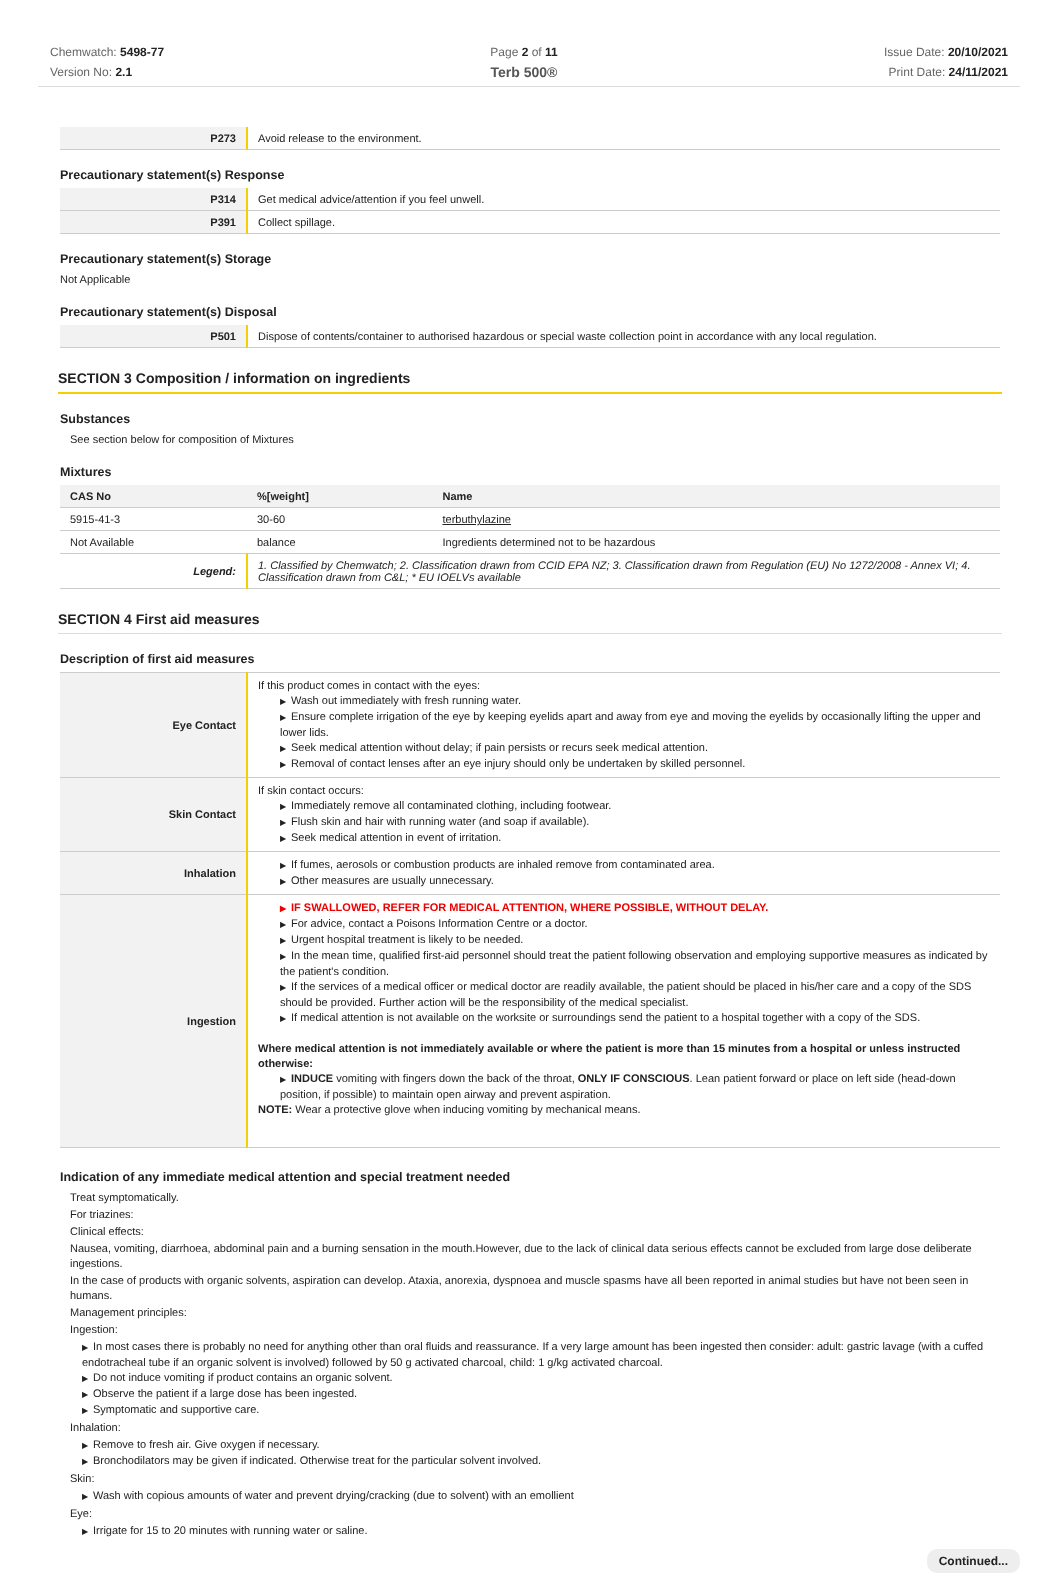Chemwatch: 5498-77
Version No: 2.1
Page 2 of 11
Terb 500®
Issue Date: 20/10/2021
Print Date: 24/11/2021
| P273 | Avoid release to the environment. |
Precautionary statement(s) Response
| P314 | Get medical advice/attention if you feel unwell. |
| P391 | Collect spillage. |
Precautionary statement(s) Storage
Not Applicable
Precautionary statement(s) Disposal
| P501 | Dispose of contents/container to authorised hazardous or special waste collection point in accordance with any local regulation. |
SECTION 3 Composition / information on ingredients
Substances
See section below for composition of Mixtures
Mixtures
| CAS No | %[weight] | Name |
| --- | --- | --- |
| 5915-41-3 | 30-60 | terbuthylazine |
| Not Available | balance | Ingredients determined not to be hazardous |
| Legend: | 1. Classified by Chemwatch; 2. Classification drawn from CCID EPA NZ; 3. Classification drawn from Regulation (EU) No 1272/2008 - Annex VI; 4. Classification drawn from C&L; * EU IOELVs available | |
SECTION 4 First aid measures
Description of first aid measures
| Eye Contact | If this product comes in contact with the eyes: ▶ Wash out immediately with fresh running water. ▶ Ensure complete irrigation of the eye by keeping eyelids apart and away from eye and moving the eyelids by occasionally lifting the upper and lower lids. ▶ Seek medical attention without delay; if pain persists or recurs seek medical attention. ▶ Removal of contact lenses after an eye injury should only be undertaken by skilled personnel. |
| Skin Contact | If skin contact occurs: ▶ Immediately remove all contaminated clothing, including footwear. ▶ Flush skin and hair with running water (and soap if available). ▶ Seek medical attention in event of irritation. |
| Inhalation | ▶ If fumes, aerosols or combustion products are inhaled remove from contaminated area. ▶ Other measures are usually unnecessary. |
| Ingestion | ▶ IF SWALLOWED, REFER FOR MEDICAL ATTENTION, WHERE POSSIBLE, WITHOUT DELAY. ▶ For advice, contact a Poisons Information Centre or a doctor. ▶ Urgent hospital treatment is likely to be needed. ▶ In the mean time, qualified first-aid personnel should treat the patient following observation and employing supportive measures as indicated by the patient's condition. ▶ If the services of a medical officer or medical doctor are readily available, the patient should be placed in his/her care and a copy of the SDS should be provided. Further action will be the responsibility of the medical specialist. ▶ If medical attention is not available on the worksite or surroundings send the patient to a hospital together with a copy of the SDS. Where medical attention is not immediately available or where the patient is more than 15 minutes from a hospital or unless instructed otherwise: ▶ INDUCE vomiting with fingers down the back of the throat, ONLY IF CONSCIOUS . Lean patient forward or place on left side (head-down position, if possible) to maintain open airway and prevent aspiration. NOTE: Wear a protective glove when inducing vomiting by mechanical means. |
Indication of any immediate medical attention and special treatment needed
Treat symptomatically.
For triazines:
Clinical effects:
Nausea, vomiting, diarrhoea, abdominal pain and a burning sensation in the mouth.However, due to the lack of clinical data serious effects cannot be excluded from large dose deliberate ingestions.
In the case of products with organic solvents, aspiration can develop. Ataxia, anorexia, dyspnoea and muscle spasms have all been reported in animal studies but have not been seen in humans.
Management principles:
Ingestion:
▶ In most cases there is probably no need for anything other than oral fluids and reassurance. If a very large amount has been ingested then consider: adult: gastric lavage (with a cuffed endotracheal tube if an organic solvent is involved) followed by 50 g activated charcoal, child: 1 g/kg activated charcoal.
▶ Do not induce vomiting if product contains an organic solvent.
▶ Observe the patient if a large dose has been ingested.
▶ Symptomatic and supportive care.
Inhalation:
▶ Remove to fresh air. Give oxygen if necessary.
▶ Bronchodilators may be given if indicated. Otherwise treat for the particular solvent involved.
Skin:
▶ Wash with copious amounts of water and prevent drying/cracking (due to solvent) with an emollient
Eye:
▶ Irrigate for 15 to 20 minutes with running water or saline.
Continued...